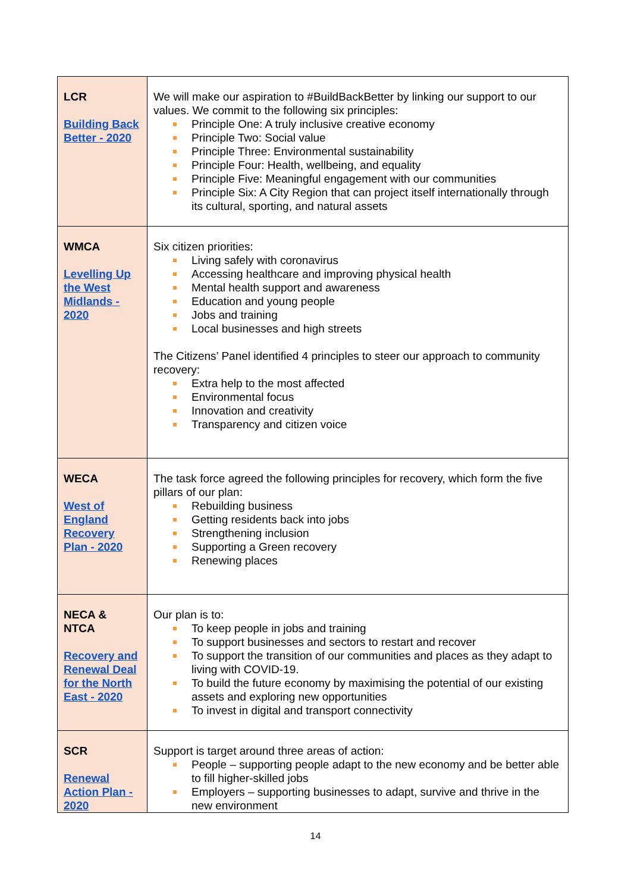| LCR Building Back Better - 2020 | We will make our aspiration to #BuildBackBetter by linking our support to our values. We commit to the following six principles: Principle One: A truly inclusive creative economy Principle Two: Social value Principle Three: Environmental sustainability Principle Four: Health, wellbeing, and equality Principle Five: Meaningful engagement with our communities Principle Six: A City Region that can project itself internationally through its cultural, sporting, and natural assets |
| WMCA Levelling Up the West Midlands - 2020 | Six citizen priorities: Living safely with coronavirus Accessing healthcare and improving physical health Mental health support and awareness Education and young people Jobs and training Local businesses and high streets The Citizens’ Panel identified 4 principles to steer our approach to community recovery: Extra help to the most affected Environmental focus Innovation and creativity Transparency and citizen voice |
| WECA West of England Recovery Plan - 2020 | The task force agreed the following principles for recovery, which form the five pillars of our plan: Rebuilding business Getting residents back into jobs Strengthening inclusion Supporting a Green recovery Renewing places |
| NECA & NTCA Recovery and Renewal Deal for the North East - 2020 | Our plan is to: To keep people in jobs and training To support businesses and sectors to restart and recover To support the transition of our communities and places as they adapt to living with COVID-19. To build the future economy by maximising the potential of our existing assets and exploring new opportunities To invest in digital and transport connectivity |
| SCR Renewal Action Plan - 2020 | Support is target around three areas of action: People – supporting people adapt to the new economy and be better able to fill higher-skilled jobs Employers – supporting businesses to adapt, survive and thrive in the new environment |
14